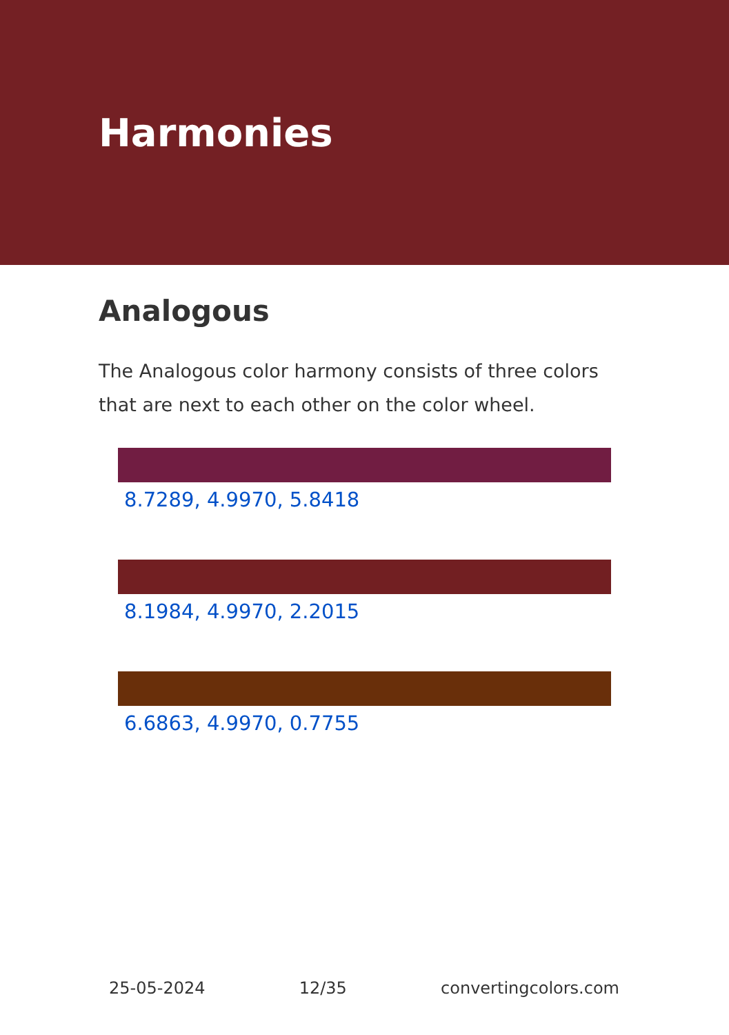Harmonies
Analogous
The Analogous color harmony consists of three colors that are next to each other on the color wheel.
8.7289, 4.9970, 5.8418
8.1984, 4.9970, 2.2015
6.6863, 4.9970, 0.7755
25-05-2024 12/35 convertingcolors.com